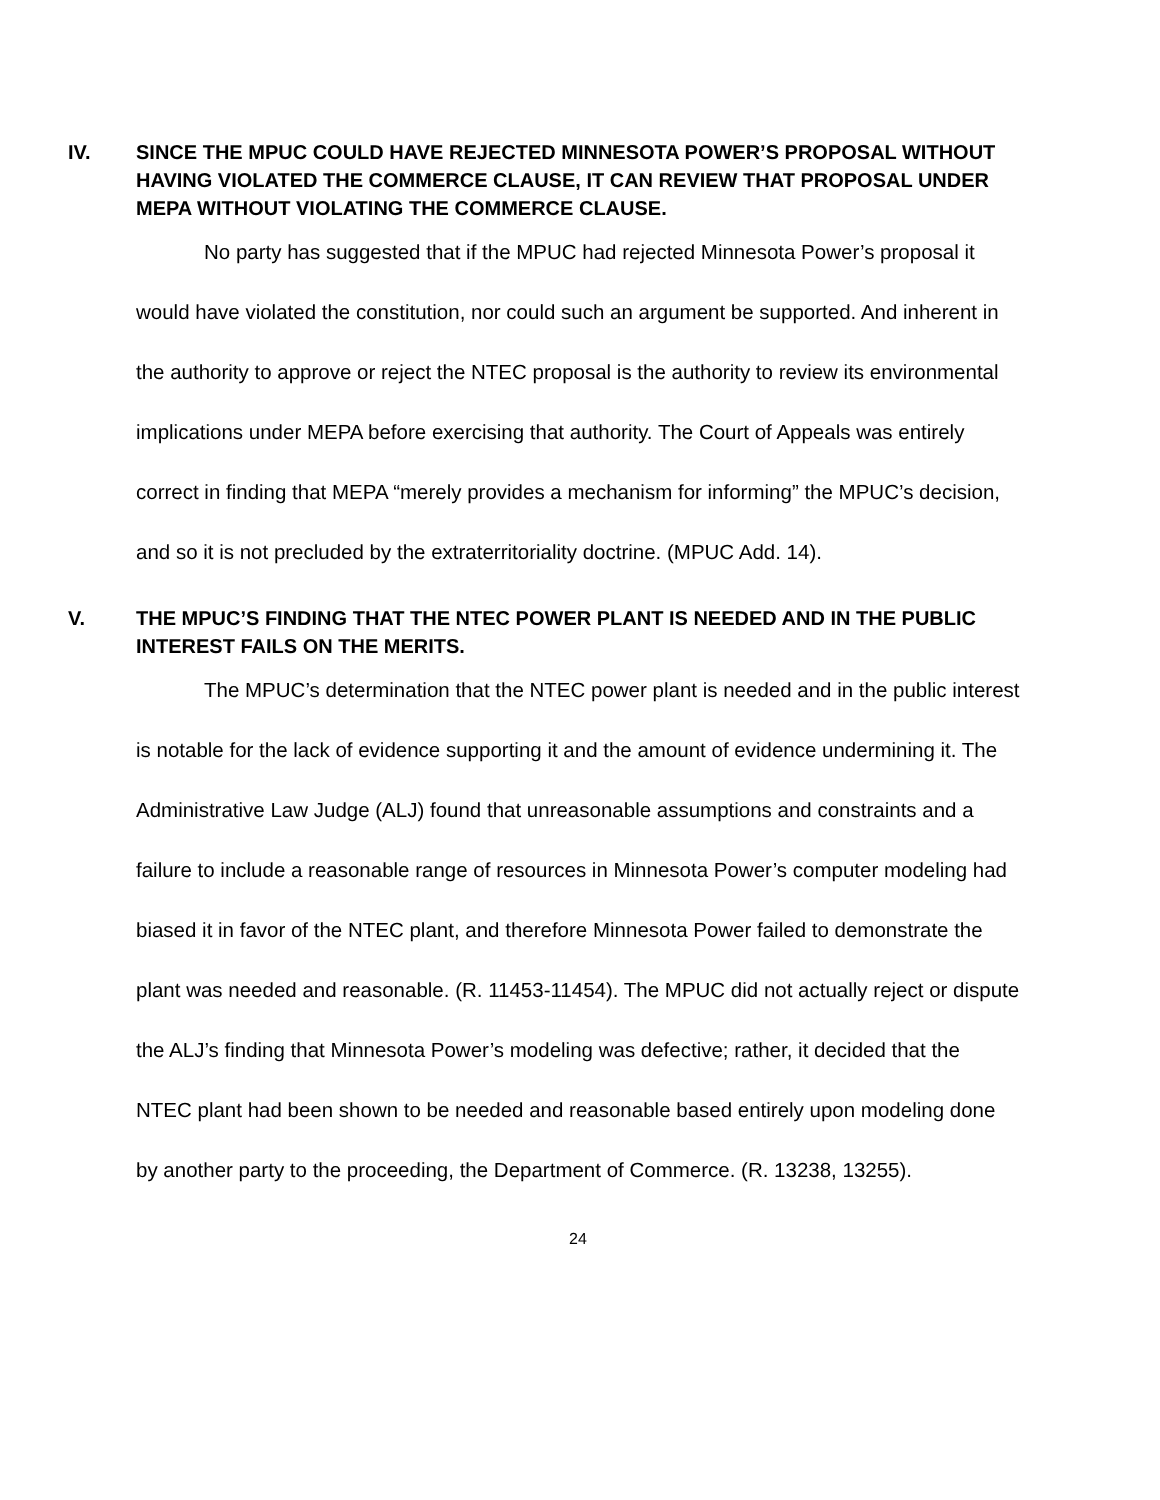IV. SINCE THE MPUC COULD HAVE REJECTED MINNESOTA POWER’S PROPOSAL WITHOUT HAVING VIOLATED THE COMMERCE CLAUSE, IT CAN REVIEW THAT PROPOSAL UNDER MEPA WITHOUT VIOLATING THE COMMERCE CLAUSE.
No party has suggested that if the MPUC had rejected Minnesota Power’s proposal it would have violated the constitution, nor could such an argument be supported. And inherent in the authority to approve or reject the NTEC proposal is the authority to review its environmental implications under MEPA before exercising that authority. The Court of Appeals was entirely correct in finding that MEPA “merely provides a mechanism for informing” the MPUC’s decision, and so it is not precluded by the extraterritoriality doctrine. (MPUC Add. 14).
V. THE MPUC’S FINDING THAT THE NTEC POWER PLANT IS NEEDED AND IN THE PUBLIC INTEREST FAILS ON THE MERITS.
The MPUC’s determination that the NTEC power plant is needed and in the public interest is notable for the lack of evidence supporting it and the amount of evidence undermining it. The Administrative Law Judge (ALJ) found that unreasonable assumptions and constraints and a failure to include a reasonable range of resources in Minnesota Power’s computer modeling had biased it in favor of the NTEC plant, and therefore Minnesota Power failed to demonstrate the plant was needed and reasonable. (R. 11453-11454). The MPUC did not actually reject or dispute the ALJ’s finding that Minnesota Power’s modeling was defective; rather, it decided that the NTEC plant had been shown to be needed and reasonable based entirely upon modeling done by another party to the proceeding, the Department of Commerce. (R. 13238, 13255).
24